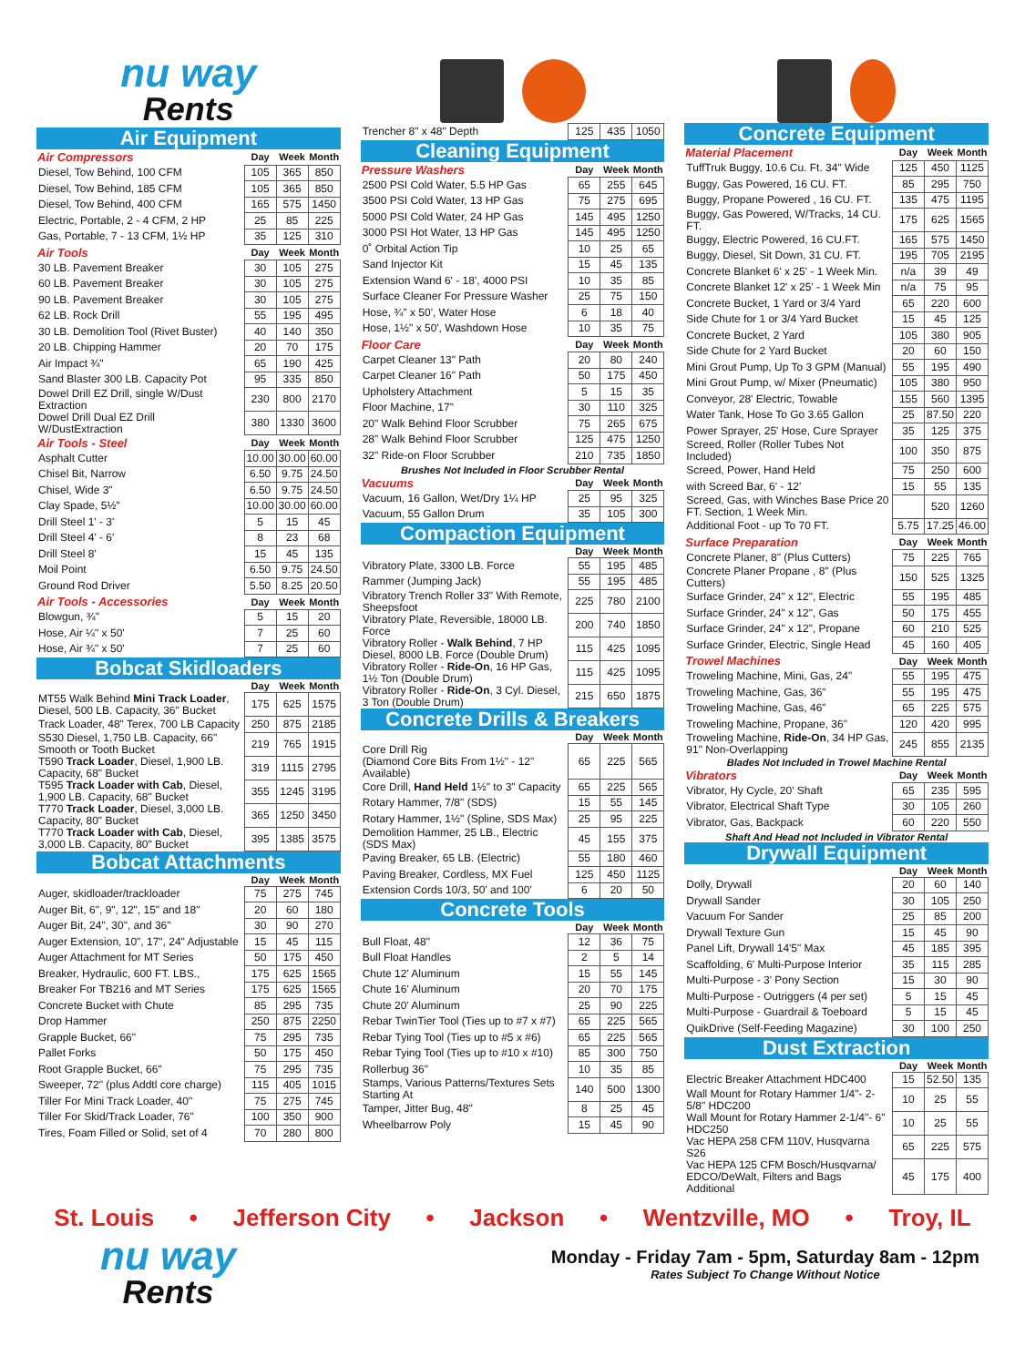nu way
Rents
Air Equipment
| Air Compressors | Day | Week | Month |
| --- | --- | --- | --- |
| Diesel, Tow Behind, 100 CFM | 105 | 365 | 850 |
| Diesel, Tow Behind, 185 CFM | 105 | 365 | 850 |
| Diesel, Tow Behind, 400 CFM | 165 | 575 | 1450 |
| Electric, Portable, 2 - 4 CFM, 2 HP | 25 | 85 | 225 |
| Gas, Portable, 7 - 13 CFM, 1½ HP | 35 | 125 | 310 |
| Air Tools | Day | Week | Month |
| 30 LB. Pavement Breaker | 30 | 105 | 275 |
| 60 LB. Pavement Breaker | 30 | 105 | 275 |
| 90 LB. Pavement Breaker | 30 | 105 | 275 |
| 62 LB. Rock Drill | 55 | 195 | 495 |
| 30 LB. Demolition Tool (Rivet Buster) | 40 | 140 | 350 |
| 20 LB. Chipping Hammer | 20 | 70 | 175 |
| Air Impact ¾" | 65 | 190 | 425 |
| Sand Blaster 300 LB. Capacity Pot | 95 | 335 | 850 |
| Dowel Drill EZ Drill, single W/Dust Extraction | 230 | 800 | 2170 |
| Dowel Drill Dual EZ Drill W/DustExtraction | 380 | 1330 | 3600 |
| Air Tools - Steel | Day | Week | Month |
| Asphalt Cutter | 10.00 | 30.00 | 60.00 |
| Chisel Bit, Narrow | 6.50 | 9.75 | 24.50 |
| Chisel, Wide 3" | 6.50 | 9.75 | 24.50 |
| Clay Spade, 5½" | 10.00 | 30.00 | 60.00 |
| Drill Steel 1' - 3' | 5 | 15 | 45 |
| Drill Steel 4' - 6' | 8 | 23 | 68 |
| Drill Steel 8' | 15 | 45 | 135 |
| Moil Point | 6.50 | 9.75 | 24.50 |
| Ground Rod Driver | 5.50 | 8.25 | 20.50 |
| Air Tools - Accessories | Day | Week | Month |
| Blowgun, ¾" | 5 | 15 | 20 |
| Hose, Air ¼" x 50' | 7 | 25 | 60 |
| Hose, Air ¾" x 50' | 7 | 25 | 60 |
Bobcat Skidloaders
| | Day | Week | Month |
| --- | --- | --- | --- |
| MT55 Walk Behind Mini Track Loader , Diesel, 500 LB. Capacity, 36" Bucket | 175 | 625 | 1575 |
| Track Loader, 48" Terex, 700 LB Capacity | 250 | 875 | 2185 |
| S530 Diesel, 1,750 LB. Capacity, 66" Smooth or Tooth Bucket | 219 | 765 | 1915 |
| T590 Track Loader , Diesel, 1,900 LB. Capacity, 68" Bucket | 319 | 1115 | 2795 |
| T595 Track Loader with Cab , Diesel, 1,900 LB. Capacity, 68" Bucket | 355 | 1245 | 3195 |
| T770 Track Loader , Diesel, 3,000 LB. Capacity, 80" Bucket | 365 | 1250 | 3450 |
| T770 Track Loader with Cab , Diesel, 3,000 LB. Capacity, 80" Bucket | 395 | 1385 | 3575 |
Bobcat Attachments
| | Day | Week | Month |
| --- | --- | --- | --- |
| Auger, skidloader/trackloader | 75 | 275 | 745 |
| Auger Bit, 6", 9", 12", 15" and 18" | 20 | 60 | 180 |
| Auger Bit, 24", 30", and 36" | 30 | 90 | 270 |
| Auger Extension, 10", 17", 24" Adjustable | 15 | 45 | 115 |
| Auger Attachment for MT Series | 50 | 175 | 450 |
| Breaker, Hydraulic, 600 FT. LBS., | 175 | 625 | 1565 |
| Breaker For TB216 and MT Series | 175 | 625 | 1565 |
| Concrete Bucket with Chute | 85 | 295 | 735 |
| Drop Hammer | 250 | 875 | 2250 |
| Grapple Bucket, 66" | 75 | 295 | 735 |
| Pallet Forks | 50 | 175 | 450 |
| Root Grapple Bucket, 66" | 75 | 295 | 735 |
| Sweeper, 72" (plus Addtl core charge) | 115 | 405 | 1015 |
| Tiller For Mini Track Loader, 40" | 75 | 275 | 745 |
| Tiller For Skid/Track Loader, 76" | 100 | 350 | 900 |
| Tires, Foam Filled or Solid, set of 4 | 70 | 280 | 800 |
| Trencher 8" x 48" Depth | 125 | 435 | 1050 |
Cleaning Equipment
| Pressure Washers | Day | Week | Month |
| --- | --- | --- | --- |
| 2500 PSI Cold Water, 5.5 HP Gas | 65 | 255 | 645 |
| 3500 PSI Cold Water, 13 HP Gas | 75 | 275 | 695 |
| 5000 PSI Cold Water, 24 HP Gas | 145 | 495 | 1250 |
| 3000 PSI Hot Water, 13 HP Gas | 145 | 495 | 1250 |
| 0˚ Orbital Action Tip | 10 | 25 | 65 |
| Sand Injector Kit | 15 | 45 | 135 |
| Extension Wand 6' - 18', 4000 PSI | 10 | 35 | 85 |
| Surface Cleaner For Pressure Washer | 25 | 75 | 150 |
| Hose, ¾" x 50', Water Hose | 6 | 18 | 40 |
| Hose, 1½" x 50', Washdown Hose | 10 | 35 | 75 |
| Floor Care | Day | Week | Month |
| Carpet Cleaner 13" Path | 20 | 80 | 240 |
| Carpet Cleaner 16" Path | 50 | 175 | 450 |
| Upholstery Attachment | 5 | 15 | 35 |
| Floor Machine, 17" | 30 | 110 | 325 |
| 20" Walk Behind Floor Scrubber | 75 | 265 | 675 |
| 28" Walk Behind Floor Scrubber | 125 | 475 | 1250 |
| 32" Ride-on Floor Scrubber | 210 | 735 | 1850 |
Brushes Not Included in Floor Scrubber Rental
| Vacuums | Day | Week | Month |
| --- | --- | --- | --- |
| Vacuum, 16 Gallon, Wet/Dry 1¼ HP | 25 | 95 | 325 |
| Vacuum, 55 Gallon Drum | 35 | 105 | 300 |
Compaction Equipment
| | Day | Week | Month |
| --- | --- | --- | --- |
| Vibratory Plate, 3300 LB. Force | 55 | 195 | 485 |
| Rammer (Jumping Jack) | 55 | 195 | 485 |
| Vibratory Trench Roller 33" With Remote, Sheepsfoot | 225 | 780 | 2100 |
| Vibratory Plate, Reversible, 18000 LB. Force | 200 | 740 | 1850 |
| Vibratory Roller - Walk Behind , 7 HP Diesel, 8000 LB. Force (Double Drum) | 115 | 425 | 1095 |
| Vibratory Roller - Ride-On , 16 HP Gas, 1½ Ton (Double Drum) | 115 | 425 | 1095 |
| Vibratory Roller - Ride-On , 3 Cyl. Diesel, 3 Ton (Double Drum) | 215 | 650 | 1875 |
Concrete Drills & Breakers
| | Day | Week | Month |
| --- | --- | --- | --- |
| Core Drill Rig (Diamond Core Bits From 1½" - 12" Available) | 65 | 225 | 565 |
| Core Drill, Hand Held 1½" to 3" Capacity | 65 | 225 | 565 |
| Rotary Hammer, 7/8" (SDS) | 15 | 55 | 145 |
| Rotary Hammer, 1½" (Spline, SDS Max) | 25 | 95 | 225 |
| Demolition Hammer, 25 LB., Electric (SDS Max) | 45 | 155 | 375 |
| Paving Breaker, 65 LB. (Electric) | 55 | 180 | 460 |
| Paving Breaker, Cordless, MX Fuel | 125 | 450 | 1125 |
| Extension Cords 10/3, 50' and 100' | 6 | 20 | 50 |
Concrete Tools
| | Day | Week | Month |
| --- | --- | --- | --- |
| Bull Float, 48" | 12 | 36 | 75 |
| Bull Float Handles | 2 | 5 | 14 |
| Chute 12' Aluminum | 15 | 55 | 145 |
| Chute 16' Aluminum | 20 | 70 | 175 |
| Chute 20' Aluminum | 25 | 90 | 225 |
| Rebar TwinTier Tool (Ties up to #7 x #7) | 65 | 225 | 565 |
| Rebar Tying Tool (Ties up to #5 x #6) | 65 | 225 | 565 |
| Rebar Tying Tool (Ties up to #10 x #10) | 85 | 300 | 750 |
| Rollerbug 36" | 10 | 35 | 85 |
| Stamps, Various Patterns/Textures Sets Starting At | 140 | 500 | 1300 |
| Tamper, Jitter Bug, 48" | 8 | 25 | 45 |
| Wheelbarrow Poly | 15 | 45 | 90 |
Concrete Equipment
| Material Placement | Day | Week | Month |
| --- | --- | --- | --- |
| TuffTruk Buggy, 10.6 Cu. Ft. 34" Wide | 125 | 450 | 1125 |
| Buggy, Gas Powered, 16 CU. FT. | 85 | 295 | 750 |
| Buggy, Propane Powered , 16 CU. FT. | 135 | 475 | 1195 |
| Buggy, Gas Powered, W/Tracks, 14 CU. FT. | 175 | 625 | 1565 |
| Buggy, Electric Powered, 16 CU.FT. | 165 | 575 | 1450 |
| Buggy, Diesel, Sit Down, 31 CU. FT. | 195 | 705 | 2195 |
| Concrete Blanket 6' x 25' - 1 Week Min. | n/a | 39 | 49 |
| Concrete Blanket 12' x 25' - 1 Week Min | n/a | 75 | 95 |
| Concrete Bucket, 1 Yard or 3/4 Yard | 65 | 220 | 600 |
| Side Chute for 1 or 3/4 Yard Bucket | 15 | 45 | 125 |
| Concrete Bucket, 2 Yard | 105 | 380 | 905 |
| Side Chute for 2 Yard Bucket | 20 | 60 | 150 |
| Mini Grout Pump, Up To 3 GPM (Manual) | 55 | 195 | 490 |
| Mini Grout Pump, w/ Mixer (Pneumatic) | 105 | 380 | 950 |
| Conveyor, 28' Electric, Towable | 155 | 560 | 1395 |
| Water Tank, Hose To Go 3.65 Gallon | 25 | 87.50 | 220 |
| Power Sprayer, 25' Hose, Cure Sprayer | 35 | 125 | 375 |
| Screed, Roller (Roller Tubes Not Included) | 100 | 350 | 875 |
| Screed, Power, Hand Held | 75 | 250 | 600 |
| with Screed Bar, 6' - 12' | 15 | 55 | 135 |
| Screed, Gas, with Winches Base Price 20 FT. Section, 1 Week Min. | | 520 | 1260 |
| Additional Foot - up To 70 FT. | 5.75 | 17.25 | 46.00 |
| Surface Preparation | Day | Week | Month |
| Concrete Planer, 8" (Plus Cutters) | 75 | 225 | 765 |
| Concrete Planer Propane , 8" (Plus Cutters) | 150 | 525 | 1325 |
| Surface Grinder, 24" x 12", Electric | 55 | 195 | 485 |
| Surface Grinder, 24" x 12", Gas | 50 | 175 | 455 |
| Surface Grinder, 24" x 12", Propane | 60 | 210 | 525 |
| Surface Grinder, Electric, Single Head | 45 | 160 | 405 |
| Trowel Machines | Day | Week | Month |
| Troweling Machine, Mini, Gas, 24" | 55 | 195 | 475 |
| Troweling Machine, Gas, 36" | 55 | 195 | 475 |
| Troweling Machine, Gas, 46" | 65 | 225 | 575 |
| Troweling Machine, Propane, 36" | 120 | 420 | 995 |
| Troweling Machine, Ride-On , 34 HP Gas, 91" Non-Overlapping | 245 | 855 | 2135 |
Blades Not Included in Trowel Machine Rental
| Vibrators | Day | Week | Month |
| --- | --- | --- | --- |
| Vibrator, Hy Cycle, 20' Shaft | 65 | 235 | 595 |
| Vibrator, Electrical Shaft Type | 30 | 105 | 260 |
| Vibrator, Gas, Backpack | 60 | 220 | 550 |
Shaft And Head not Included in Vibrator Rental
Drywall Equipment
| | Day | Week | Month |
| --- | --- | --- | --- |
| Dolly, Drywall | 20 | 60 | 140 |
| Drywall Sander | 30 | 105 | 250 |
| Vacuum For Sander | 25 | 85 | 200 |
| Drywall Texture Gun | 15 | 45 | 90 |
| Panel Lift, Drywall 14'5" Max | 45 | 185 | 395 |
| Scaffolding, 6' Multi-Purpose Interior | 35 | 115 | 285 |
| Multi-Purpose - 3' Pony Section | 15 | 30 | 90 |
| Multi-Purpose - Outriggers (4 per set) | 5 | 15 | 45 |
| Multi-Purpose - Guardrail & Toeboard | 5 | 15 | 45 |
| QuikDrive (Self-Feeding Magazine) | 30 | 100 | 250 |
Dust Extraction
| | Day | Week | Month |
| --- | --- | --- | --- |
| Electric Breaker Attachment HDC400 | 15 | 52.50 | 135 |
| Wall Mount for Rotary Hammer 1/4"- 2-5/8" HDC200 | 10 | 25 | 55 |
| Wall Mount for Rotary Hammer 2-1/4"- 6" HDC250 | 10 | 25 | 55 |
| Vac HEPA 258 CFM 110V, Husqvarna S26 | 65 | 225 | 575 |
| Vac HEPA 125 CFM Bosch/Husqvarna/ EDCO/DeWalt, Filters and Bags Additional | 45 | 175 | 400 |
St. Louis • Jefferson City • Jackson • Wentzville, MO • Troy, IL
nu way
Rents
Monday - Friday 7am - 5pm, Saturday 8am - 12pm
Rates Subject To Change Without Notice